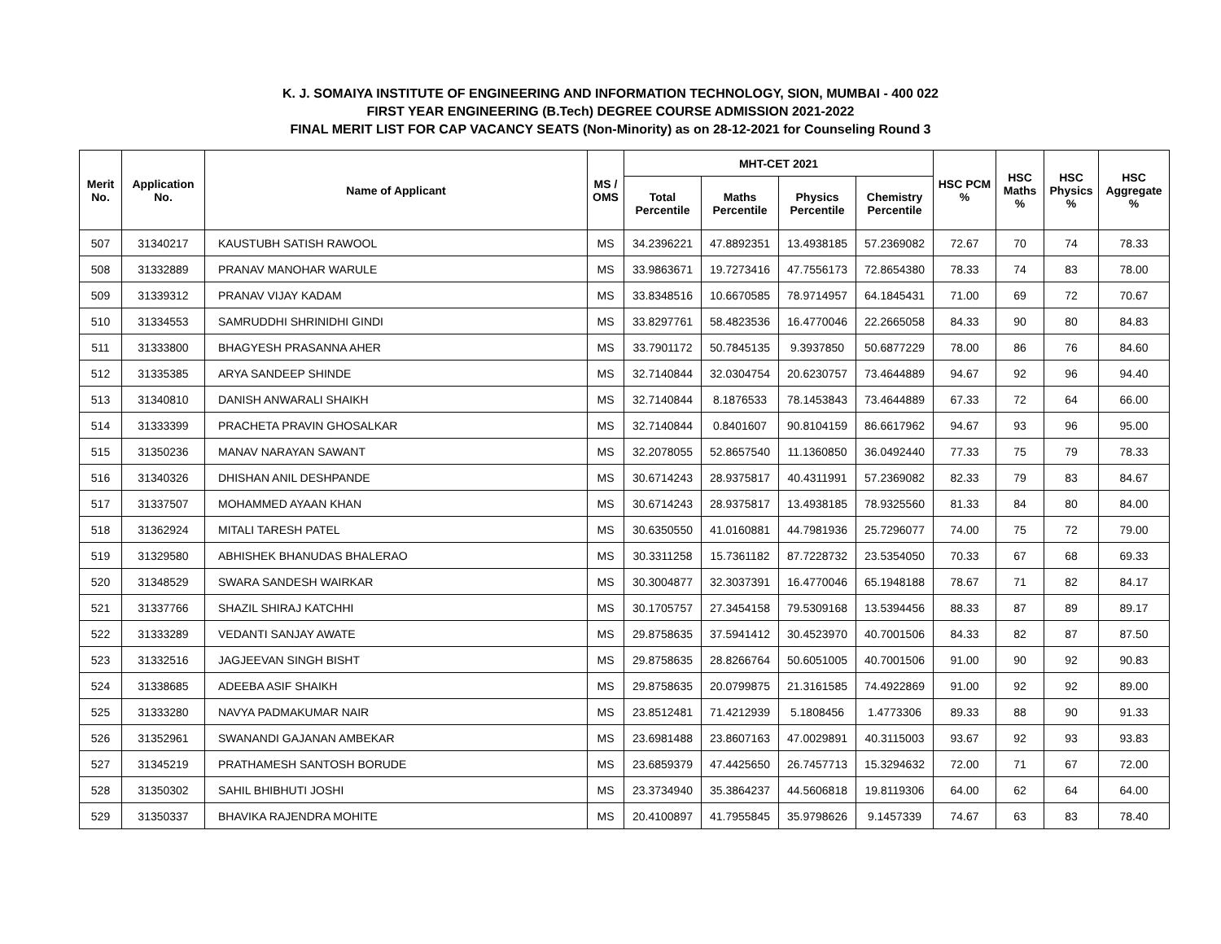K. J. SOMAIYA INSTITUTE OF ENGINEERING AND INFORMATION TECHNOLOGY, SION, MUMBAI - 400 022
FIRST YEAR ENGINEERING (B.Tech) DEGREE COURSE ADMISSION 2021-2022
FINAL MERIT LIST FOR CAP VACANCY SEATS (Non-Minority) as on 28-12-2021 for Counseling Round 3
| Merit No. | Application No. | Name of Applicant | MS / OMS | MHT-CET 2021 | | | | HSC PCM % | HSC Maths % | HSC Physics % | HSC Aggregate % |
| --- | --- | --- | --- | --- | --- | --- | --- | --- | --- | --- | --- |
| | | | | Total Percentile | Maths Percentile | Physics Percentile | Chemistry Percentile | | | | |
| 507 | 31340217 | KAUSTUBH SATISH RAWOOL | MS | 34.2396221 | 47.8892351 | 13.4938185 | 57.2369082 | 72.67 | 70 | 74 | 78.33 |
| 508 | 31332889 | PRANAV MANOHAR WARULE | MS | 33.9863671 | 19.7273416 | 47.7556173 | 72.8654380 | 78.33 | 74 | 83 | 78.00 |
| 509 | 31339312 | PRANAV VIJAY KADAM | MS | 33.8348516 | 10.6670585 | 78.9714957 | 64.1845431 | 71.00 | 69 | 72 | 70.67 |
| 510 | 31334553 | SAMRUDDHI SHRINIDHI GINDI | MS | 33.8297761 | 58.4823536 | 16.4770046 | 22.2665058 | 84.33 | 90 | 80 | 84.83 |
| 511 | 31333800 | BHAGYESH PRASANNA AHER | MS | 33.7901172 | 50.7845135 | 9.3937850 | 50.6877229 | 78.00 | 86 | 76 | 84.60 |
| 512 | 31335385 | ARYA SANDEEP SHINDE | MS | 32.7140844 | 32.0304754 | 20.6230757 | 73.4644889 | 94.67 | 92 | 96 | 94.40 |
| 513 | 31340810 | DANISH ANWARALI SHAIKH | MS | 32.7140844 | 8.1876533 | 78.1453843 | 73.4644889 | 67.33 | 72 | 64 | 66.00 |
| 514 | 31333399 | PRACHETA PRAVIN GHOSALKAR | MS | 32.7140844 | 0.8401607 | 90.8104159 | 86.6617962 | 94.67 | 93 | 96 | 95.00 |
| 515 | 31350236 | MANAV NARAYAN SAWANT | MS | 32.2078055 | 52.8657540 | 11.1360850 | 36.0492440 | 77.33 | 75 | 79 | 78.33 |
| 516 | 31340326 | DHISHAN ANIL DESHPANDE | MS | 30.6714243 | 28.9375817 | 40.4311991 | 57.2369082 | 82.33 | 79 | 83 | 84.67 |
| 517 | 31337507 | MOHAMMED AYAAN KHAN | MS | 30.6714243 | 28.9375817 | 13.4938185 | 78.9325560 | 81.33 | 84 | 80 | 84.00 |
| 518 | 31362924 | MITALI TARESH PATEL | MS | 30.6350550 | 41.0160881 | 44.7981936 | 25.7296077 | 74.00 | 75 | 72 | 79.00 |
| 519 | 31329580 | ABHISHEK BHANUDAS BHALERAO | MS | 30.3311258 | 15.7361182 | 87.7228732 | 23.5354050 | 70.33 | 67 | 68 | 69.33 |
| 520 | 31348529 | SWARA SANDESH WAIRKAR | MS | 30.3004877 | 32.3037391 | 16.4770046 | 65.1948188 | 78.67 | 71 | 82 | 84.17 |
| 521 | 31337766 | SHAZIL SHIRAJ KATCHHI | MS | 30.1705757 | 27.3454158 | 79.5309168 | 13.5394456 | 88.33 | 87 | 89 | 89.17 |
| 522 | 31333289 | VEDANTI SANJAY AWATE | MS | 29.8758635 | 37.5941412 | 30.4523970 | 40.7001506 | 84.33 | 82 | 87 | 87.50 |
| 523 | 31332516 | JAGJEEVAN SINGH BISHT | MS | 29.8758635 | 28.8266764 | 50.6051005 | 40.7001506 | 91.00 | 90 | 92 | 90.83 |
| 524 | 31338685 | ADEEBA ASIF SHAIKH | MS | 29.8758635 | 20.0799875 | 21.3161585 | 74.4922869 | 91.00 | 92 | 92 | 89.00 |
| 525 | 31333280 | NAVYA PADMAKUMAR NAIR | MS | 23.8512481 | 71.4212939 | 5.1808456 | 1.4773306 | 89.33 | 88 | 90 | 91.33 |
| 526 | 31352961 | SWANANDI GAJANAN AMBEKAR | MS | 23.6981488 | 23.8607163 | 47.0029891 | 40.3115003 | 93.67 | 92 | 93 | 93.83 |
| 527 | 31345219 | PRATHAMESH SANTOSH BORUDE | MS | 23.6859379 | 47.4425650 | 26.7457713 | 15.3294632 | 72.00 | 71 | 67 | 72.00 |
| 528 | 31350302 | SAHIL BHIBHUTI JOSHI | MS | 23.3734940 | 35.3864237 | 44.5606818 | 19.8119306 | 64.00 | 62 | 64 | 64.00 |
| 529 | 31350337 | BHAVIKA RAJENDRA MOHITE | MS | 20.4100897 | 41.7955845 | 35.9798626 | 9.1457339 | 74.67 | 63 | 83 | 78.40 |